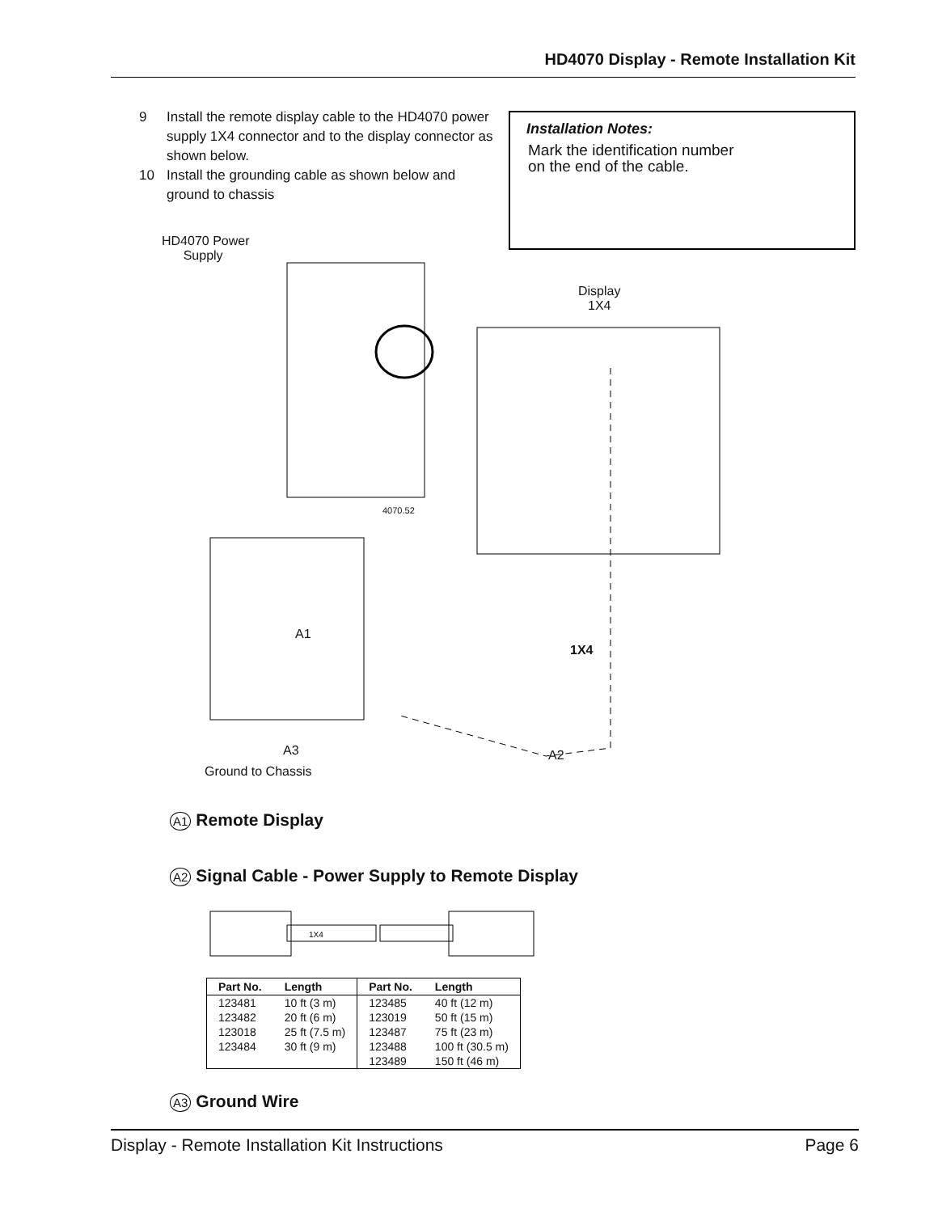HD4070 Display - Remote Installation Kit
9 Install the remote display cable to the HD4070 power supply 1X4 connector and to the display connector as shown below.
10 Install the grounding cable as shown below and ground to chassis
Installation Notes:
Mark the identification number on the end of the cable.
HD4070 Power
Supply
Display
1X4
4070.52
A1
1X4
A3 A2
Ground to Chassis
A1 Remote Display
A2 Signal Cable - Power Supply to Remote Display
1X4
| Part No. | Length | Part No. | Length |
| --- | --- | --- | --- |
| 123481 | 10 ft (3 m) | 123485 | 40 ft (12 m) |
| 123482 | 20 ft (6 m) | 123019 | 50 ft (15 m) |
| 123018 | 25 ft (7.5 m) | 123487 | 75 ft (23 m) |
| 123484 | 30 ft (9 m) | 123488 | 100 ft (30.5 m) |
| | | 123489 | 150 ft (46 m) |
A3 Ground Wire
Display - Remote Installation Kit Instructions Page 6